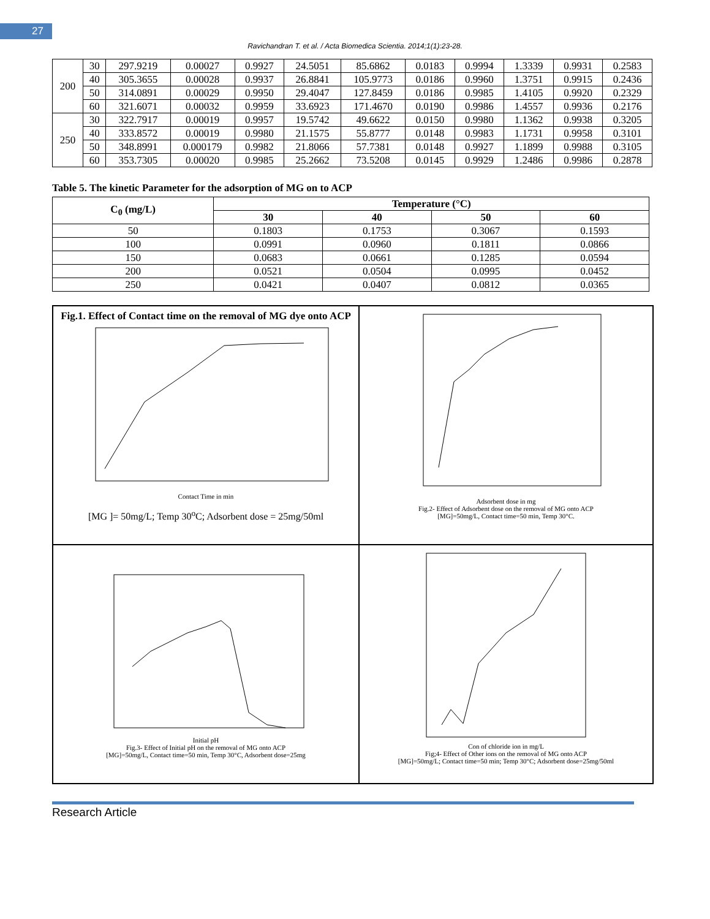27
Ravichandran T. et al. / Acta Biomedica Scientia. 2014;1(1):23-28.
| 200 | 30 | 297.9219 | 0.00027 | 0.9927 | 24.5051 | 85.6862 | 0.0183 | 0.9994 | 1.3339 | 0.9931 | 0.2583 |
| | 40 | 305.3655 | 0.00028 | 0.9937 | 26.8841 | 105.9773 | 0.0186 | 0.9960 | 1.3751 | 0.9915 | 0.2436 |
| | 50 | 314.0891 | 0.00029 | 0.9950 | 29.4047 | 127.8459 | 0.0186 | 0.9985 | 1.4105 | 0.9920 | 0.2329 |
| | 60 | 321.6071 | 0.00032 | 0.9959 | 33.6923 | 171.4670 | 0.0190 | 0.9986 | 1.4557 | 0.9936 | 0.2176 |
| 250 | 30 | 322.7917 | 0.00019 | 0.9957 | 19.5742 | 49.6622 | 0.0150 | 0.9980 | 1.1362 | 0.9938 | 0.3205 |
| | 40 | 333.8572 | 0.00019 | 0.9980 | 21.1575 | 55.8777 | 0.0148 | 0.9983 | 1.1731 | 0.9958 | 0.3101 |
| | 50 | 348.8991 | 0.000179 | 0.9982 | 21.8066 | 57.7381 | 0.0148 | 0.9927 | 1.1899 | 0.9988 | 0.3105 |
| | 60 | 353.7305 | 0.00020 | 0.9985 | 25.2662 | 73.5208 | 0.0145 | 0.9929 | 1.2486 | 0.9986 | 0.2878 |
Table 5. The kinetic Parameter for the adsorption of MG on to ACP
| C<sub>0</sub> (mg/L) | Temperature (°C) | | | |
| --- | --- | --- | --- | --- |
| | 30 | 40 | 50 | 60 |
| 50 | 0.1803 | 0.1753 | 0.3067 | 0.1593 |
| 100 | 0.0991 | 0.0960 | 0.1811 | 0.0866 |
| 150 | 0.0683 | 0.0661 | 0.1285 | 0.0594 |
| 200 | 0.0521 | 0.0504 | 0.0995 | 0.0452 |
| 250 | 0.0421 | 0.0407 | 0.0812 | 0.0365 |
Fig.1. Effect of Contact time on the removal of MG dye onto ACP
Contact Time in min
[MG ]= 50mg/L; Temp 30<sup>o</sup>C; Adsorbent dose = 25mg/50ml
Adsorbent dose in mg
Fig.2- Effect of Adsorbent dose on the removal of MG onto ACP
[MG]=50mg/L, Contact time=50 min, Temp 30°C.
Initial pH
Fig.3- Effect of Initial pH on the removal of MG onto ACP
[MG]=50mg/L, Contact time=50 min, Temp 30°C, Adsorbent dose=25mg
Con of chloride ion in mg/L
Fig;4- Effect of Other ions on the removal of MG onto ACP
[MG]=50mg/L; Contact time=50 min; Temp 30°C; Adsorbent dose=25mg/50ml
Research Article